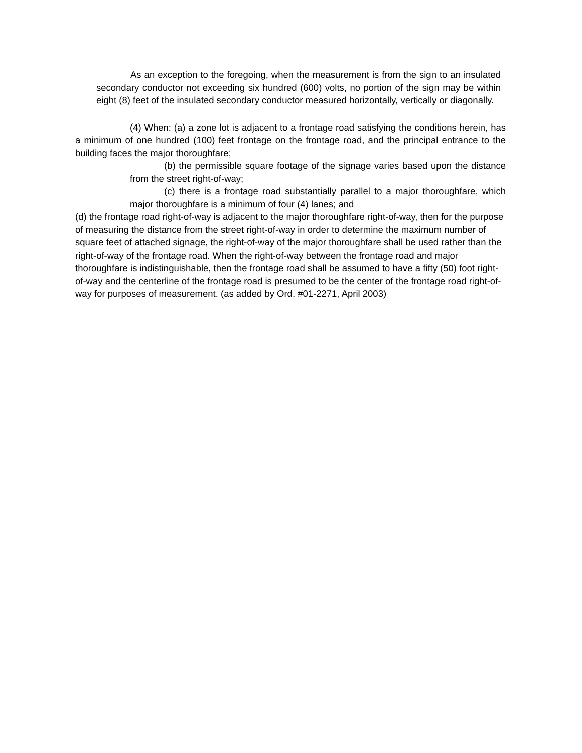As an exception to the foregoing, when the measurement is from the sign to an insulated secondary conductor not exceeding six hundred (600) volts, no portion of the sign may be within eight (8) feet of the insulated secondary conductor measured horizontally, vertically or diagonally.
(4) When: (a) a zone lot is adjacent to a frontage road satisfying the conditions herein, has a minimum of one hundred (100) feet frontage on the frontage road, and the principal entrance to the building faces the major thoroughfare;
(b) the permissible square footage of the signage varies based upon the distance from the street right-of-way;
(c) there is a frontage road substantially parallel to a major thoroughfare, which major thoroughfare is a minimum of four (4) lanes; and
(d) the frontage road right-of-way is adjacent to the major thoroughfare right-of-way, then for the purpose of measuring the distance from the street right-of-way in order to determine the maximum number of square feet of attached signage, the right-of-way of the major thoroughfare shall be used rather than the right-of-way of the frontage road. When the right-of-way between the frontage road and major thoroughfare is indistinguishable, then the frontage road shall be assumed to have a fifty (50) foot right-of-way and the centerline of the frontage road is presumed to be the center of the frontage road right-of- way for purposes of measurement. (as added by Ord. #01-2271, April 2003)